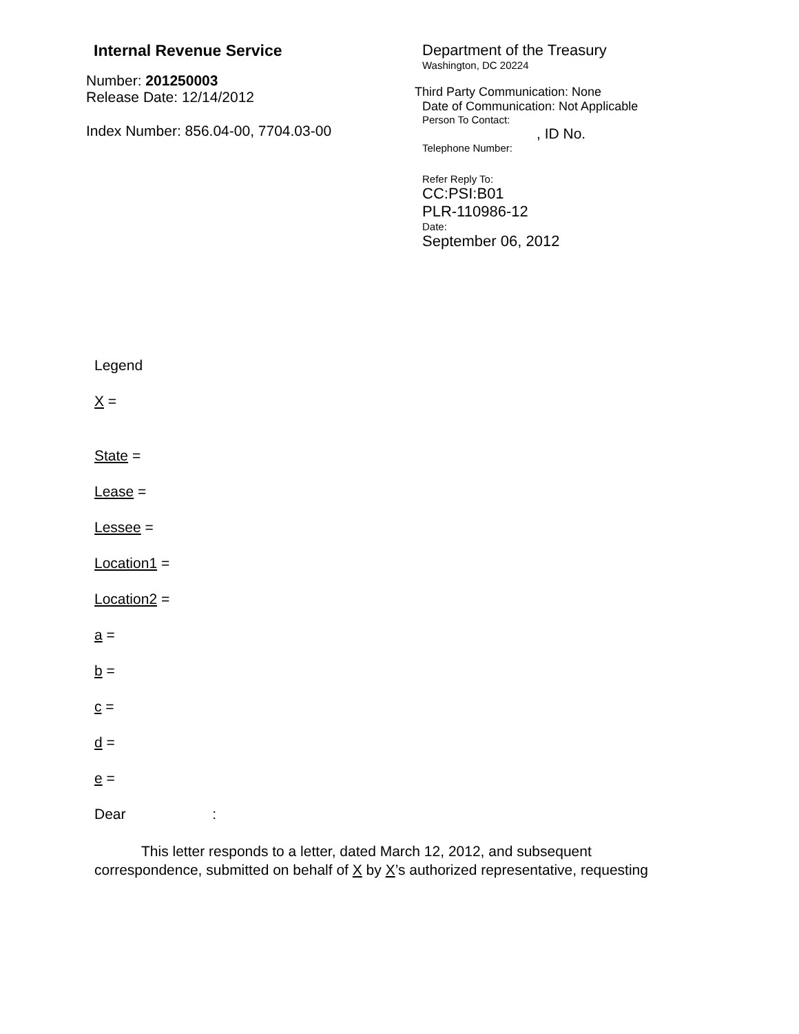Internal Revenue Service
Number: 201250003
Release Date: 12/14/2012
Index Number: 856.04-00, 7704.03-00
Department of the Treasury
Washington, DC 20224
Third Party Communication: None
Date of Communication: Not Applicable
Person To Contact:
, ID No.
Telephone Number:
Refer Reply To:
CC:PSI:B01
PLR-110986-12
Date:
September 06, 2012
Legend
X =
State =
Lease =
Lessee =
Location1 =
Location2 =
a =
b =
c =
d =
e =
Dear :
This letter responds to a letter, dated March 12, 2012, and subsequent correspondence, submitted on behalf of X by X’s authorized representative, requesting